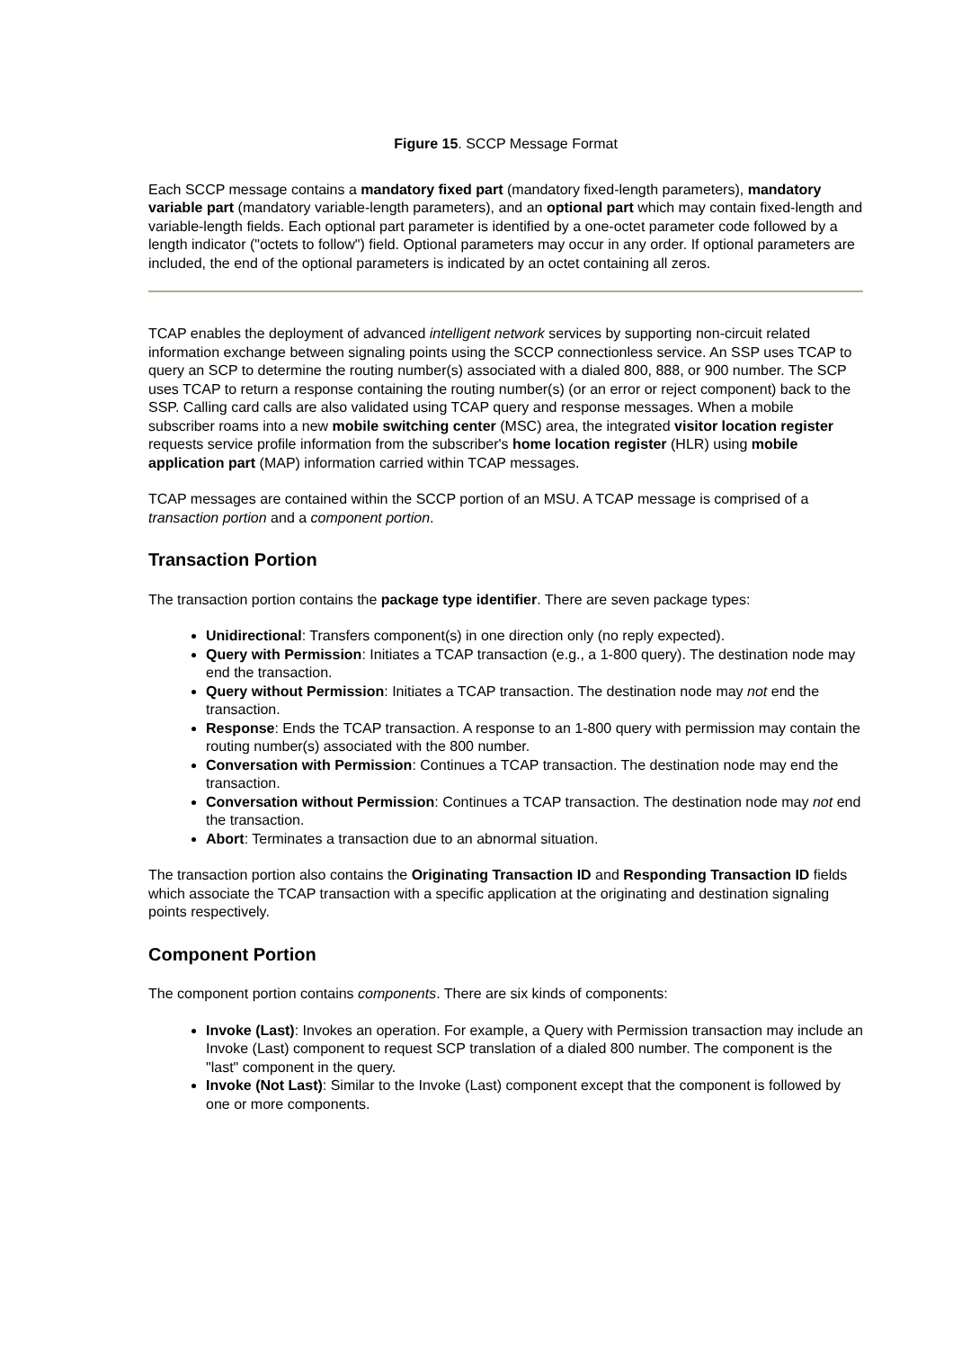Figure 15. SCCP Message Format
Each SCCP message contains a mandatory fixed part (mandatory fixed-length parameters), mandatory variable part (mandatory variable-length parameters), and an optional part which may contain fixed-length and variable-length fields. Each optional part parameter is identified by a one-octet parameter code followed by a length indicator ("octets to follow") field. Optional parameters may occur in any order. If optional parameters are included, the end of the optional parameters is indicated by an octet containing all zeros.
TCAP enables the deployment of advanced intelligent network services by supporting non-circuit related information exchange between signaling points using the SCCP connectionless service. An SSP uses TCAP to query an SCP to determine the routing number(s) associated with a dialed 800, 888, or 900 number. The SCP uses TCAP to return a response containing the routing number(s) (or an error or reject component) back to the SSP. Calling card calls are also validated using TCAP query and response messages. When a mobile subscriber roams into a new mobile switching center (MSC) area, the integrated visitor location register requests service profile information from the subscriber's home location register (HLR) using mobile application part (MAP) information carried within TCAP messages.
TCAP messages are contained within the SCCP portion of an MSU. A TCAP message is comprised of a transaction portion and a component portion.
Transaction Portion
The transaction portion contains the package type identifier. There are seven package types:
Unidirectional: Transfers component(s) in one direction only (no reply expected).
Query with Permission: Initiates a TCAP transaction (e.g., a 1-800 query). The destination node may end the transaction.
Query without Permission: Initiates a TCAP transaction. The destination node may not end the transaction.
Response: Ends the TCAP transaction. A response to an 1-800 query with permission may contain the routing number(s) associated with the 800 number.
Conversation with Permission: Continues a TCAP transaction. The destination node may end the transaction.
Conversation without Permission: Continues a TCAP transaction. The destination node may not end the transaction.
Abort: Terminates a transaction due to an abnormal situation.
The transaction portion also contains the Originating Transaction ID and Responding Transaction ID fields which associate the TCAP transaction with a specific application at the originating and destination signaling points respectively.
Component Portion
The component portion contains components. There are six kinds of components:
Invoke (Last): Invokes an operation. For example, a Query with Permission transaction may include an Invoke (Last) component to request SCP translation of a dialed 800 number. The component is the "last" component in the query.
Invoke (Not Last): Similar to the Invoke (Last) component except that the component is followed by one or more components.